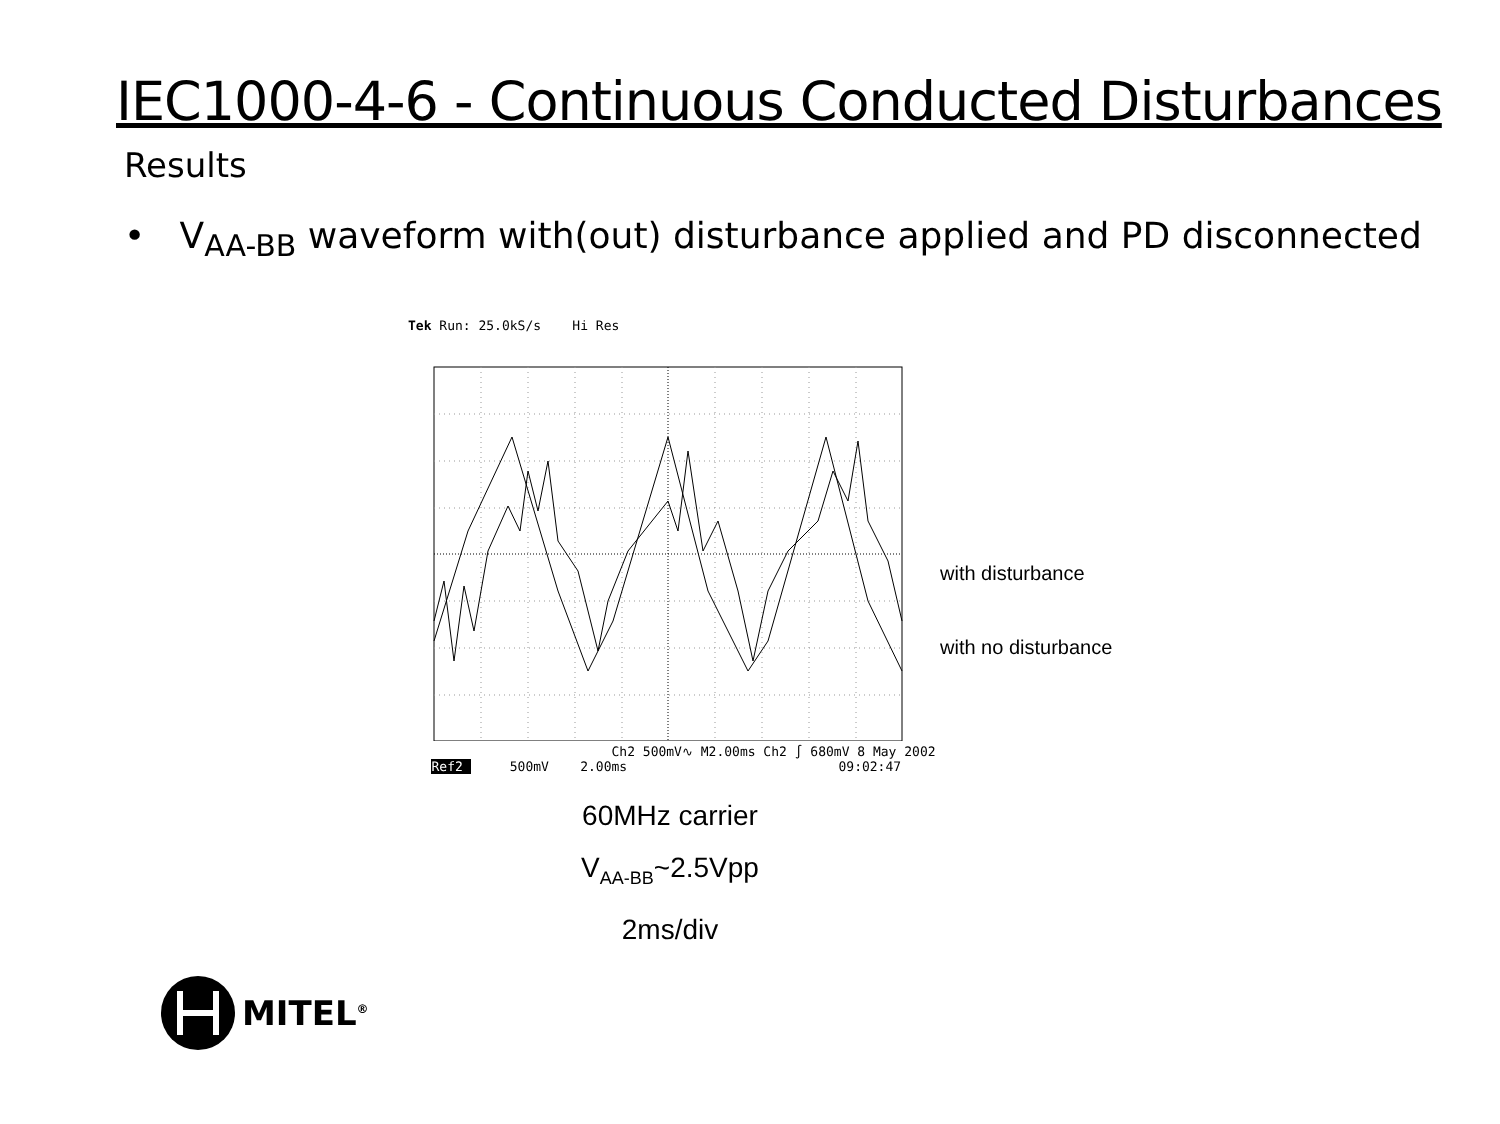IEC1000-4-6 - Continuous Conducted Disturbances
Results
• V<sub>AA-BB</sub> waveform with(out) disturbance applied and PD disconnected
Tek Run: 25.0kS/s Hi Res
Ch2 500mV∿ M2.00ms Ch2 ∫ 680mV 8 May 2002
Ref2 500mV 2.00ms 09:02:47
with disturbance
with no disturbance
60MHz carrier
V<sub>AA-BB</sub>~2.5Vpp
2ms/div
MITEL<sup>®</sup>